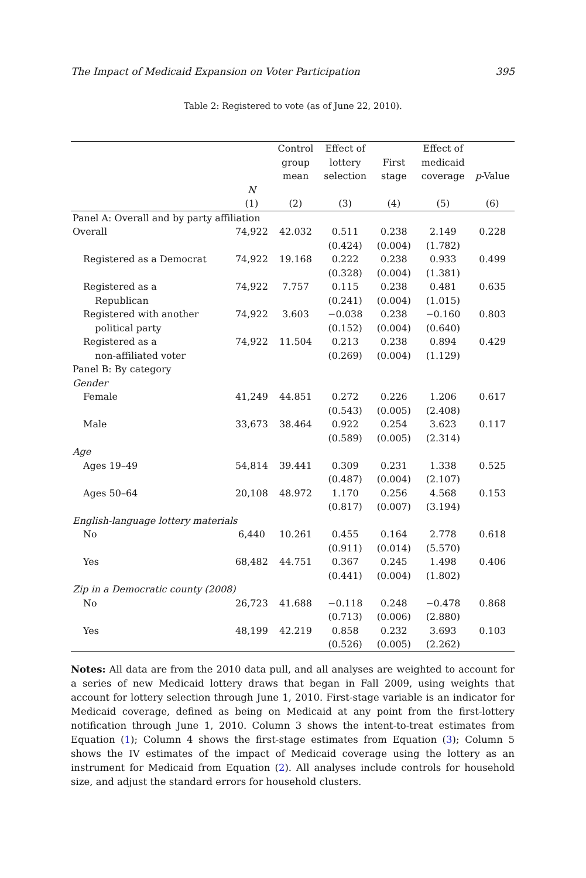The Impact of Medicaid Expansion on Voter Participation 395
Table 2: Registered to vote (as of June 22, 2010).
| | | Control group mean | Effect of lottery selection | First stage | Effect of medicaid coverage | p -Value |
| --- | --- | --- | --- | --- | --- | --- |
| | N | | | | | |
| | (1) | (2) | (3) | (4) | (5) | (6) |
| Panel A: Overall and by party affiliation | | | | | | |
| Overall | 74,922 | 42.032 | 0.511 (0.424) | 0.238 (0.004) | 2.149 (1.782) | 0.228 |
| Registered as a Democrat | 74,922 | 19.168 | 0.222 (0.328) | 0.238 (0.004) | 0.933 (1.381) | 0.499 |
| Registered as a Republican | 74,922 | 7.757 | 0.115 (0.241) | 0.238 (0.004) | 0.481 (1.015) | 0.635 |
| Registered with another political party | 74,922 | 3.603 | −0.038 (0.152) | 0.238 (0.004) | −0.160 (0.640) | 0.803 |
| Registered as a non-affiliated voter | 74,922 | 11.504 | 0.213 (0.269) | 0.238 (0.004) | 0.894 (1.129) | 0.429 |
| Panel B: By category | | | | | | |
| Gender | | | | | | |
| Female | 41,249 | 44.851 | 0.272 (0.543) | 0.226 (0.005) | 1.206 (2.408) | 0.617 |
| Male | 33,673 | 38.464 | 0.922 (0.589) | 0.254 (0.005) | 3.623 (2.314) | 0.117 |
| Age | | | | | | |
| Ages 19–49 | 54,814 | 39.441 | 0.309 (0.487) | 0.231 (0.004) | 1.338 (2.107) | 0.525 |
| Ages 50–64 | 20,108 | 48.972 | 1.170 (0.817) | 0.256 (0.007) | 4.568 (3.194) | 0.153 |
| English-language lottery materials | | | | | | |
| No | 6,440 | 10.261 | 0.455 (0.911) | 0.164 (0.014) | 2.778 (5.570) | 0.618 |
| Yes | 68,482 | 44.751 | 0.367 (0.441) | 0.245 (0.004) | 1.498 (1.802) | 0.406 |
| Zip in a Democratic county (2008) | | | | | | |
| No | 26,723 | 41.688 | −0.118 (0.713) | 0.248 (0.006) | −0.478 (2.880) | 0.868 |
| Yes | 48,199 | 42.219 | 0.858 (0.526) | 0.232 (0.005) | 3.693 (2.262) | 0.103 |
Notes: All data are from the 2010 data pull, and all analyses are weighted to account for a series of new Medicaid lottery draws that began in Fall 2009, using weights that account for lottery selection through June 1, 2010. First-stage variable is an indicator for Medicaid coverage, defined as being on Medicaid at any point from the first-lottery notification through June 1, 2010. Column 3 shows the intent-to-treat estimates from Equation (1); Column 4 shows the first-stage estimates from Equation (3); Column 5 shows the IV estimates of the impact of Medicaid coverage using the lottery as an instrument for Medicaid from Equation (2). All analyses include controls for household size, and adjust the standard errors for household clusters.